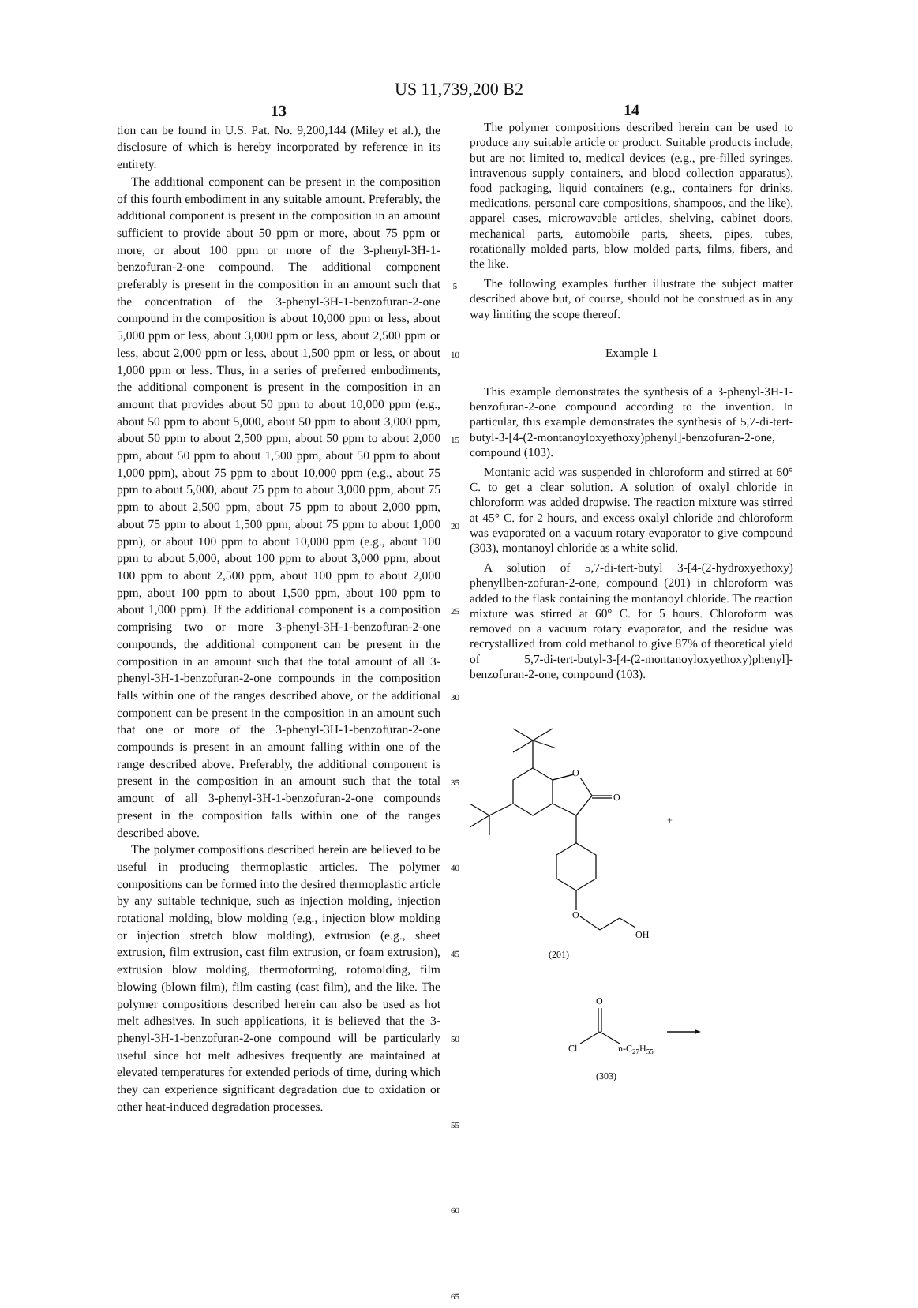US 11,739,200 B2
13
tion can be found in U.S. Pat. No. 9,200,144 (Miley et al.), the disclosure of which is hereby incorporated by reference in its entirety.
The additional component can be present in the composition of this fourth embodiment in any suitable amount. Preferably, the additional component is present in the composition in an amount sufficient to provide about 50 ppm or more, about 75 ppm or more, or about 100 ppm or more of the 3-phenyl-3H-1-benzofuran-2-one compound. The additional component preferably is present in the composition in an amount such that the concentration of the 3-phenyl-3H-1-benzofuran-2-one compound in the composition is about 10,000 ppm or less, about 5,000 ppm or less, about 3,000 ppm or less, about 2,500 ppm or less, about 2,000 ppm or less, about 1,500 ppm or less, or about 1,000 ppm or less. Thus, in a series of preferred embodiments, the additional component is present in the composition in an amount that provides about 50 ppm to about 10,000 ppm (e.g., about 50 ppm to about 5,000, about 50 ppm to about 3,000 ppm, about 50 ppm to about 2,500 ppm, about 50 ppm to about 2,000 ppm, about 50 ppm to about 1,500 ppm, about 50 ppm to about 1,000 ppm), about 75 ppm to about 10,000 ppm (e.g., about 75 ppm to about 5,000, about 75 ppm to about 3,000 ppm, about 75 ppm to about 2,500 ppm, about 75 ppm to about 2,000 ppm, about 75 ppm to about 1,500 ppm, about 75 ppm to about 1,000 ppm), or about 100 ppm to about 10,000 ppm (e.g., about 100 ppm to about 5,000, about 100 ppm to about 3,000 ppm, about 100 ppm to about 2,500 ppm, about 100 ppm to about 2,000 ppm, about 100 ppm to about 1,500 ppm, about 100 ppm to about 1,000 ppm). If the additional component is a composition comprising two or more 3-phenyl-3H-1-benzofuran-2-one compounds, the additional component can be present in the composition in an amount such that the total amount of all 3-phenyl-3H-1-benzofuran-2-one compounds in the composition falls within one of the ranges described above, or the additional component can be present in the composition in an amount such that one or more of the 3-phenyl-3H-1-benzofuran-2-one compounds is present in an amount falling within one of the range described above. Preferably, the additional component is present in the composition in an amount such that the total amount of all 3-phenyl-3H-1-benzofuran-2-one compounds present in the composition falls within one of the ranges described above.
The polymer compositions described herein are believed to be useful in producing thermoplastic articles. The polymer compositions can be formed into the desired thermoplastic article by any suitable technique, such as injection molding, injection rotational molding, blow molding (e.g., injection blow molding or injection stretch blow molding), extrusion (e.g., sheet extrusion, film extrusion, cast film extrusion, or foam extrusion), extrusion blow molding, thermoforming, rotomolding, film blowing (blown film), film casting (cast film), and the like. The polymer compositions described herein can also be used as hot melt adhesives. In such applications, it is believed that the 3-phenyl-3H-1-benzofuran-2-one compound will be particularly useful since hot melt adhesives frequently are maintained at elevated temperatures for extended periods of time, during which they can experience significant degradation due to oxidation or other heat-induced degradation processes.
5
10
15
20
25
30
35
40
45
50
55
60
65
14
The polymer compositions described herein can be used to produce any suitable article or product. Suitable products include, but are not limited to, medical devices (e.g., pre-filled syringes, intravenous supply containers, and blood collection apparatus), food packaging, liquid containers (e.g., containers for drinks, medications, personal care compositions, shampoos, and the like), apparel cases, microwavable articles, shelving, cabinet doors, mechanical parts, automobile parts, sheets, pipes, tubes, rotationally molded parts, blow molded parts, films, fibers, and the like.
The following examples further illustrate the subject matter described above but, of course, should not be construed as in any way limiting the scope thereof.
Example 1
This example demonstrates the synthesis of a 3-phenyl-3H-1-benzofuran-2-one compound according to the invention. In particular, this example demonstrates the synthesis of 5,7-di-tert-butyl-3-[4-(2-montanoyloxyethoxy)phenyl]-benzofuran-2-one, compound (103).
Montanic acid was suspended in chloroform and stirred at 60° C. to get a clear solution. A solution of oxalyl chloride in chloroform was added dropwise. The reaction mixture was stirred at 45° C. for 2 hours, and excess oxalyl chloride and chloroform was evaporated on a vacuum rotary evaporator to give compound (303), montanoyl chloride as a white solid.
A solution of 5,7-di-tert-butyl 3-[4-(2-hydroxyethoxy) phenyllben-zofuran-2-one, compound (201) in chloroform was added to the flask containing the montanoyl chloride. The reaction mixture was stirred at 60° C. for 5 hours. Chloroform was removed on a vacuum rotary evaporator, and the residue was recrystallized from cold methanol to give 87% of theoretical yield of 5,7-di-tert-butyl-3-[4-(2-montanoyloxyethoxy)phenyl]-benzofuran-2-one, compound (103).
O
O
O
OH
+
(201)
O
Cl
n-C27H55
(303)